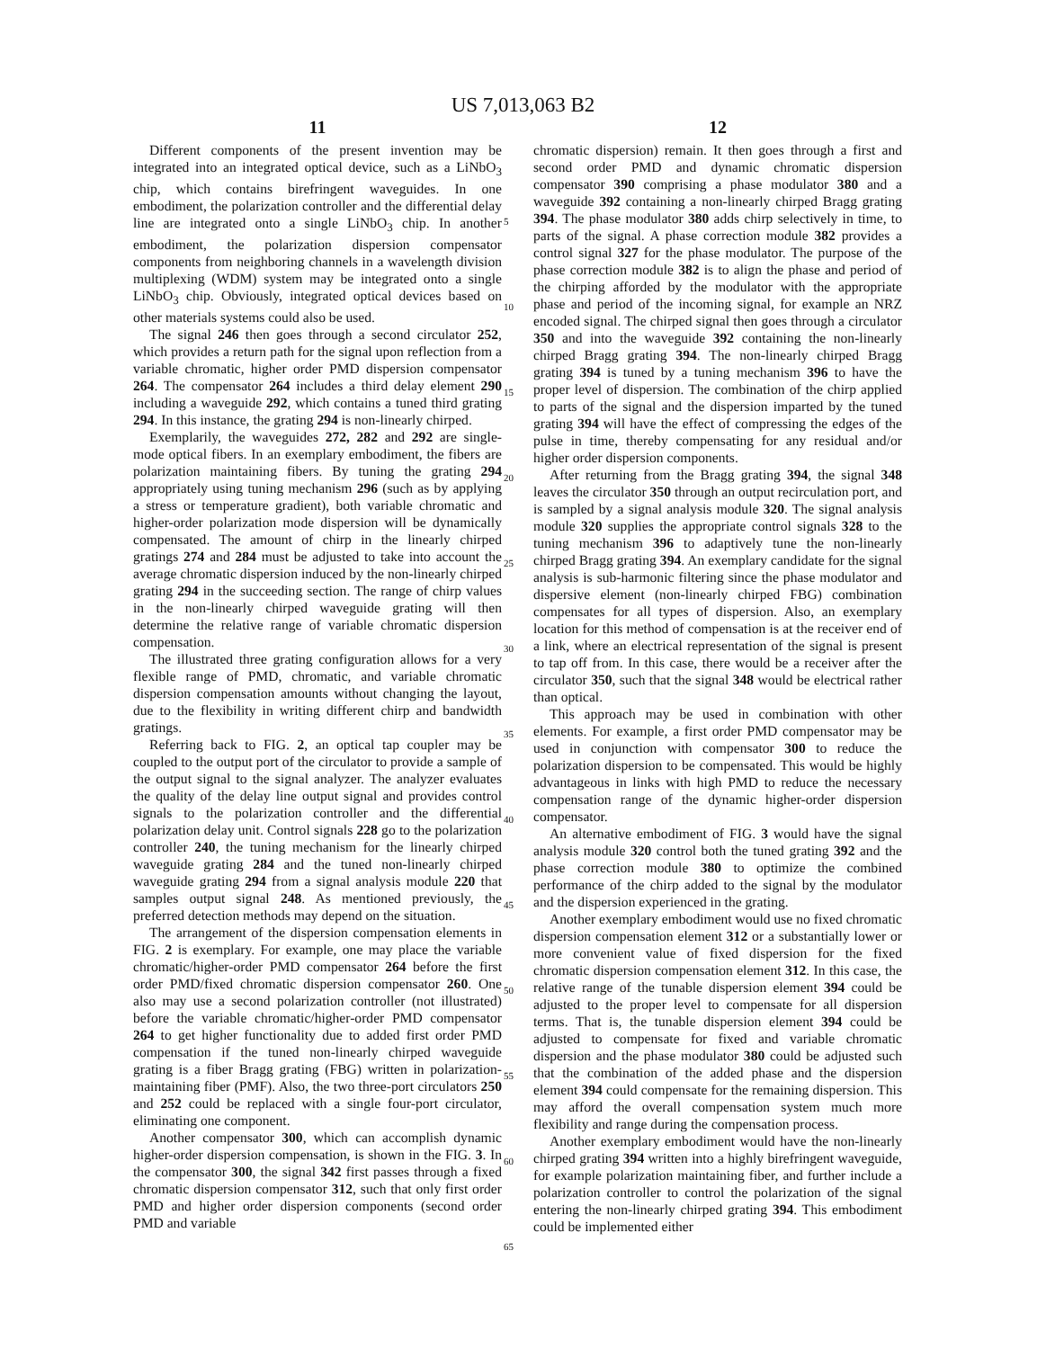US 7,013,063 B2
11
Different components of the present invention may be integrated into an integrated optical device, such as a LiNbO<sub>3</sub> chip, which contains birefringent waveguides. In one embodiment, the polarization controller and the differential delay line are integrated onto a single LiNbO<sub>3</sub> chip. In another embodiment, the polarization dispersion compensator components from neighboring channels in a wavelength division multiplexing (WDM) system may be integrated onto a single LiNbO<sub>3</sub> chip. Obviously, integrated optical devices based on other materials systems could also be used.
The signal 246 then goes through a second circulator 252, which provides a return path for the signal upon reflection from a variable chromatic, higher order PMD dispersion compensator 264. The compensator 264 includes a third delay element 290 including a waveguide 292, which contains a tuned third grating 294. In this instance, the grating 294 is non-linearly chirped.
Exemplarily, the waveguides 272, 282 and 292 are single-mode optical fibers. In an exemplary embodiment, the fibers are polarization maintaining fibers. By tuning the grating 294 appropriately using tuning mechanism 296 (such as by applying a stress or temperature gradient), both variable chromatic and higher-order polarization mode dispersion will be dynamically compensated. The amount of chirp in the linearly chirped gratings 274 and 284 must be adjusted to take into account the average chromatic dispersion induced by the non-linearly chirped grating 294 in the succeeding section. The range of chirp values in the non-linearly chirped waveguide grating will then determine the relative range of variable chromatic dispersion compensation.
The illustrated three grating configuration allows for a very flexible range of PMD, chromatic, and variable chromatic dispersion compensation amounts without changing the layout, due to the flexibility in writing different chirp and bandwidth gratings.
Referring back to FIG. 2, an optical tap coupler may be coupled to the output port of the circulator to provide a sample of the output signal to the signal analyzer. The analyzer evaluates the quality of the delay line output signal and provides control signals to the polarization controller and the differential polarization delay unit. Control signals 228 go to the polarization controller 240, the tuning mechanism for the linearly chirped waveguide grating 284 and the tuned non-linearly chirped waveguide grating 294 from a signal analysis module 220 that samples output signal 248. As mentioned previously, the preferred detection methods may depend on the situation.
The arrangement of the dispersion compensation elements in FIG. 2 is exemplary. For example, one may place the variable chromatic/higher-order PMD compensator 264 before the first order PMD/fixed chromatic dispersion compensator 260. One also may use a second polarization controller (not illustrated) before the variable chromatic/higher-order PMD compensator 264 to get higher functionality due to added first order PMD compensation if the tuned non-linearly chirped waveguide grating is a fiber Bragg grating (FBG) written in polarization-maintaining fiber (PMF). Also, the two three-port circulators 250 and 252 could be replaced with a single four-port circulator, eliminating one component.
Another compensator 300, which can accomplish dynamic higher-order dispersion compensation, is shown in the FIG. 3. In the compensator 300, the signal 342 first passes through a fixed chromatic dispersion compensator 312, such that only first order PMD and higher order dispersion components (second order PMD and variable
12
chromatic dispersion) remain. It then goes through a first and second order PMD and dynamic chromatic dispersion compensator 390 comprising a phase modulator 380 and a waveguide 392 containing a non-linearly chirped Bragg grating 394. The phase modulator 380 adds chirp selectively in time, to parts of the signal. A phase correction module 382 provides a control signal 327 for the phase modulator. The purpose of the phase correction module 382 is to align the phase and period of the chirping afforded by the modulator with the appropriate phase and period of the incoming signal, for example an NRZ encoded signal. The chirped signal then goes through a circulator 350 and into the waveguide 392 containing the non-linearly chirped Bragg grating 394. The non-linearly chirped Bragg grating 394 is tuned by a tuning mechanism 396 to have the proper level of dispersion. The combination of the chirp applied to parts of the signal and the dispersion imparted by the tuned grating 394 will have the effect of compressing the edges of the pulse in time, thereby compensating for any residual and/or higher order dispersion components.
After returning from the Bragg grating 394, the signal 348 leaves the circulator 350 through an output recirculation port, and is sampled by a signal analysis module 320. The signal analysis module 320 supplies the appropriate control signals 328 to the tuning mechanism 396 to adaptively tune the non-linearly chirped Bragg grating 394. An exemplary candidate for the signal analysis is sub-harmonic filtering since the phase modulator and dispersive element (non-linearly chirped FBG) combination compensates for all types of dispersion. Also, an exemplary location for this method of compensation is at the receiver end of a link, where an electrical representation of the signal is present to tap off from. In this case, there would be a receiver after the circulator 350, such that the signal 348 would be electrical rather than optical.
This approach may be used in combination with other elements. For example, a first order PMD compensator may be used in conjunction with compensator 300 to reduce the polarization dispersion to be compensated. This would be highly advantageous in links with high PMD to reduce the necessary compensation range of the dynamic higher-order dispersion compensator.
An alternative embodiment of FIG. 3 would have the signal analysis module 320 control both the tuned grating 392 and the phase correction module 380 to optimize the combined performance of the chirp added to the signal by the modulator and the dispersion experienced in the grating.
Another exemplary embodiment would use no fixed chromatic dispersion compensation element 312 or a substantially lower or more convenient value of fixed dispersion for the fixed chromatic dispersion compensation element 312. In this case, the relative range of the tunable dispersion element 394 could be adjusted to the proper level to compensate for all dispersion terms. That is, the tunable dispersion element 394 could be adjusted to compensate for fixed and variable chromatic dispersion and the phase modulator 380 could be adjusted such that the combination of the added phase and the dispersion element 394 could compensate for the remaining dispersion. This may afford the overall compensation system much more flexibility and range during the compensation process.
Another exemplary embodiment would have the non-linearly chirped grating 394 written into a highly birefringent waveguide, for example polarization maintaining fiber, and further include a polarization controller to control the polarization of the signal entering the non-linearly chirped grating 394. This embodiment could be implemented either
5
10
15
20
25
30
35
40
45
50
55
60
65